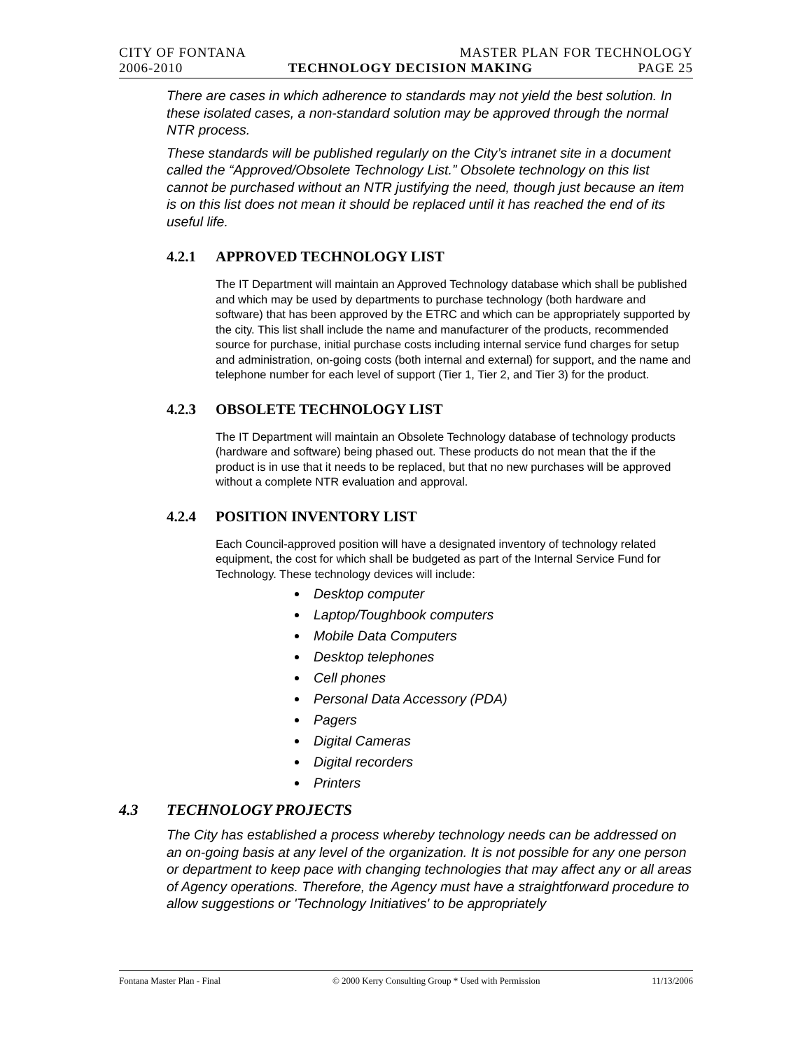CITY OF FONTANA MASTER PLAN FOR TECHNOLOGY
2006-2010 TECHNOLOGY DECISION MAKING PAGE 25
There are cases in which adherence to standards may not yield the best solution. In these isolated cases, a non-standard solution may be approved through the normal NTR process.
These standards will be published regularly on the City’s intranet site in a document called the “Approved/Obsolete Technology List.” Obsolete technology on this list cannot be purchased without an NTR justifying the need, though just because an item is on this list does not mean it should be replaced until it has reached the end of its useful life.
4.2.1 APPROVED TECHNOLOGY LIST
The IT Department will maintain an Approved Technology database which shall be published and which may be used by departments to purchase technology (both hardware and software) that has been approved by the ETRC and which can be appropriately supported by the city. This list shall include the name and manufacturer of the products, recommended source for purchase, initial purchase costs including internal service fund charges for setup and administration, on-going costs (both internal and external) for support, and the name and telephone number for each level of support (Tier 1, Tier 2, and Tier 3) for the product.
4.2.3 OBSOLETE TECHNOLOGY LIST
The IT Department will maintain an Obsolete Technology database of technology products (hardware and software) being phased out. These products do not mean that the if the product is in use that it needs to be replaced, but that no new purchases will be approved without a complete NTR evaluation and approval.
4.2.4 POSITION INVENTORY LIST
Each Council-approved position will have a designated inventory of technology related equipment, the cost for which shall be budgeted as part of the Internal Service Fund for Technology. These technology devices will include:
Desktop computer
Laptop/Toughbook computers
Mobile Data Computers
Desktop telephones
Cell phones
Personal Data Accessory (PDA)
Pagers
Digital Cameras
Digital recorders
Printers
4.3 TECHNOLOGY PROJECTS
The City has established a process whereby technology needs can be addressed on an on-going basis at any level of the organization. It is not possible for any one person or department to keep pace with changing technologies that may affect any or all areas of Agency operations. Therefore, the Agency must have a straightforward procedure to allow suggestions or 'Technology Initiatives' to be appropriately
Fontana Master Plan - Final © 2000 Kerry Consulting Group * Used with Permission 11/13/2006